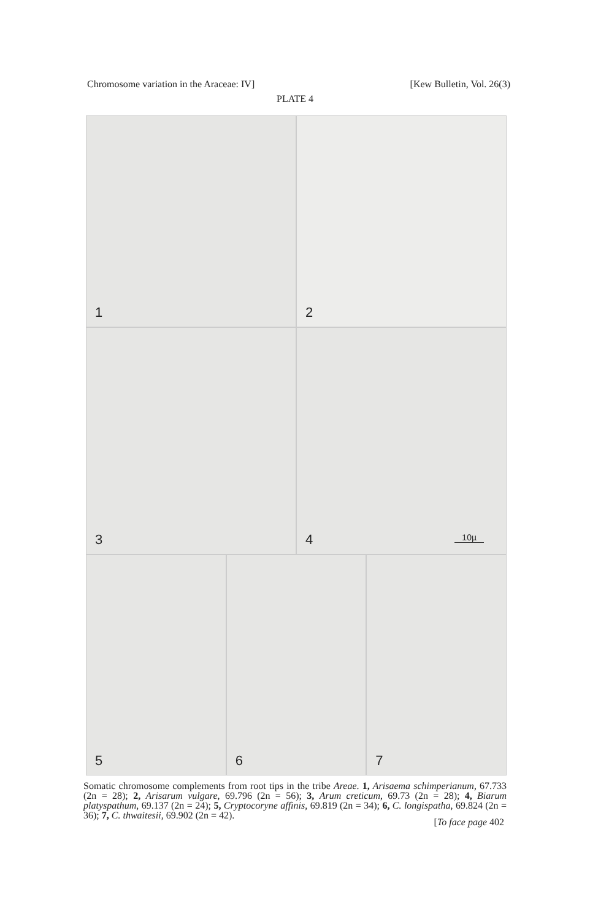Chromosome variation in the Araceae: IV] [Kew Bulletin, Vol. 26(3)
PLATE 4
1
2
3
4 10µ
5
6
7
Somatic chromosome complements from root tips in the tribe Areae. 1, Arisaema schimperianum, 67.733 (2n = 28); 2, Arisarum vulgare, 69.796 (2n = 56); 3, Arum creticum, 69.73 (2n = 28); 4, Biarum platyspathum, 69.137 (2n = 24); 5, Cryptocoryne affinis, 69.819 (2n = 34); 6, C. longispatha, 69.824 (2n = 36); 7, C. thwaitesii, 69.902 (2n = 42).
[To face page 402